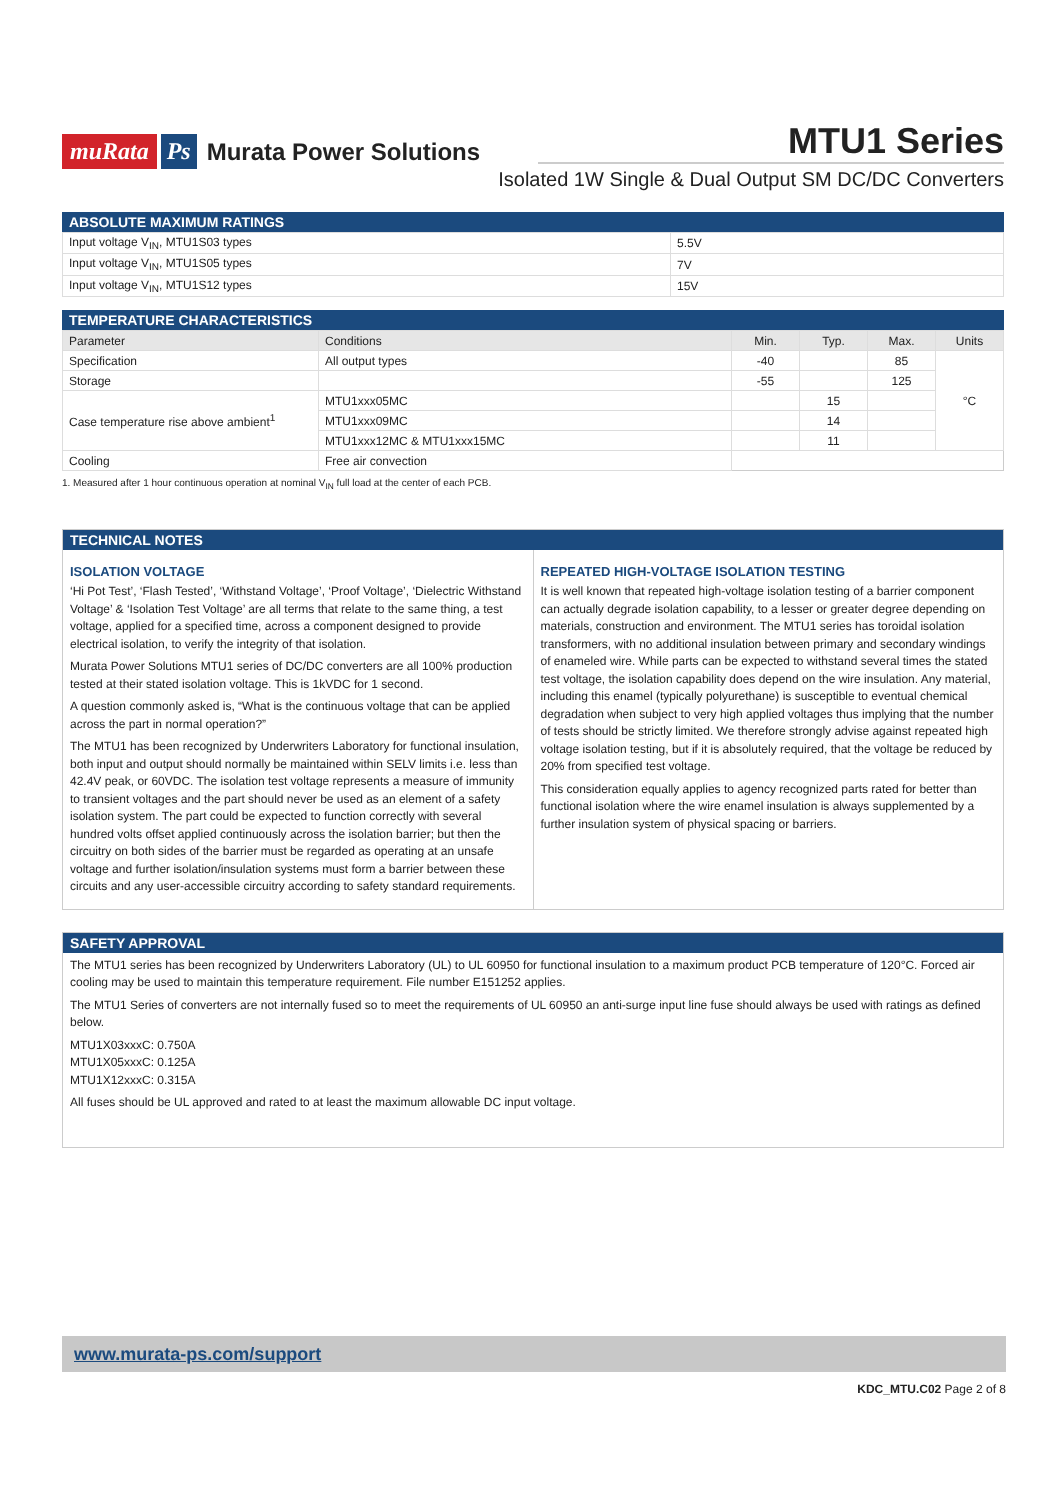muRata Ps Murata Power Solutions
MTU1 Series
Isolated 1W Single & Dual Output SM DC/DC Converters
ABSOLUTE MAXIMUM RATINGS
| Input voltage V<sub>IN</sub>, MTU1S03 types | 5.5V |
| Input voltage V<sub>IN</sub>, MTU1S05 types | 7V |
| Input voltage V<sub>IN</sub>, MTU1S12 types | 15V |
TEMPERATURE CHARACTERISTICS
| Parameter | Conditions | Min. | Typ. | Max. | Units |
| --- | --- | --- | --- | --- | --- |
| Specification | All output types | -40 | | 85 | °C |
| Storage | | -55 | | 125 | |
| Case temperature rise above ambient<sup>1</sup> | MTU1xxx05MC | | 15 | | |
| | MTU1xxx09MC | | 14 | | |
| | MTU1xxx12MC & MTU1xxx15MC | | 11 | | |
| Cooling | Free air convection | | | | |
1. Measured after 1 hour continuous operation at nominal V<sub>IN</sub> full load at the center of each PCB.
TECHNICAL NOTES
ISOLATION VOLTAGE
‘Hi Pot Test’, ‘Flash Tested’, ‘Withstand Voltage’, ‘Proof Voltage’, ‘Dielectric Withstand Voltage’ & ‘Isolation Test Voltage’ are all terms that relate to the same thing, a test voltage, applied for a specified time, across a component designed to provide electrical isolation, to verify the integrity of that isolation.
Murata Power Solutions MTU1 series of DC/DC converters are all 100% production tested at their stated isolation voltage. This is 1kVDC for 1 second.
A question commonly asked is, “What is the continuous voltage that can be applied across the part in normal operation?”
The MTU1 has been recognized by Underwriters Laboratory for functional insulation, both input and output should normally be maintained within SELV limits i.e. less than 42.4V peak, or 60VDC. The isolation test voltage represents a measure of immunity to transient voltages and the part should never be used as an element of a safety isolation system. The part could be expected to function correctly with several hundred volts offset applied continuously across the isolation barrier; but then the circuitry on both sides of the barrier must be regarded as operating at an unsafe voltage and further isolation/insulation systems must form a barrier between these circuits and any user-accessible circuitry according to safety standard requirements.
REPEATED HIGH-VOLTAGE ISOLATION TESTING
It is well known that repeated high-voltage isolation testing of a barrier component can actually degrade isolation capability, to a lesser or greater degree depending on materials, construction and environment. The MTU1 series has toroidal isolation transformers, with no additional insulation between primary and secondary windings of enameled wire. While parts can be expected to withstand several times the stated test voltage, the isolation capability does depend on the wire insulation. Any material, including this enamel (typically polyurethane) is susceptible to eventual chemical degradation when subject to very high applied voltages thus implying that the number of tests should be strictly limited. We therefore strongly advise against repeated high voltage isolation testing, but if it is absolutely required, that the voltage be reduced by 20% from specified test voltage.
This consideration equally applies to agency recognized parts rated for better than functional isolation where the wire enamel insulation is always supplemented by a further insulation system of physical spacing or barriers.
SAFETY APPROVAL
The MTU1 series has been recognized by Underwriters Laboratory (UL) to UL 60950 for functional insulation to a maximum product PCB temperature of 120°C. Forced air cooling may be used to maintain this temperature requirement. File number E151252 applies.
The MTU1 Series of converters are not internally fused so to meet the requirements of UL 60950 an anti-surge input line fuse should always be used with ratings as defined below.
MTU1X03xxxC: 0.750A
MTU1X05xxxC: 0.125A
MTU1X12xxxC: 0.315A
All fuses should be UL approved and rated to at least the maximum allowable DC input voltage.
www.murata-ps.com/support
KDC_MTU.C02 Page 2 of 8